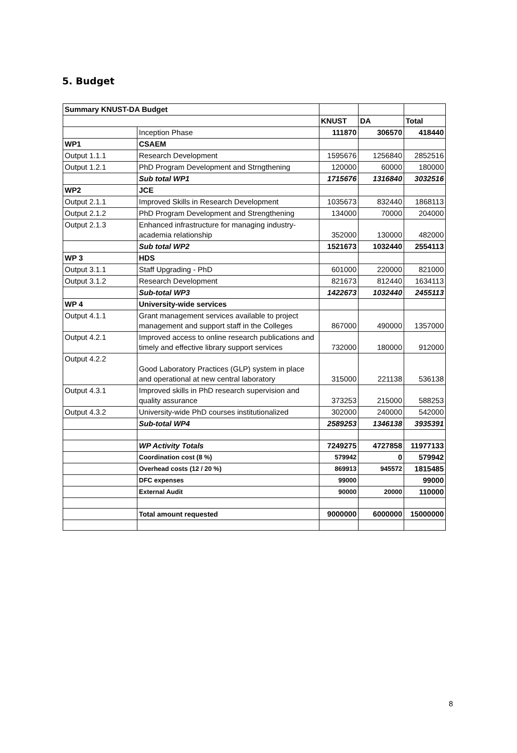5. Budget
| Summary KNUST-DA Budget | | | | |
| | | KNUST | DA | Total |
| | Inception Phase | 111870 | 306570 | 418440 |
| WP1 | CSAEM | | | |
| Output 1.1.1 | Research Development | 1595676 | 1256840 | 2852516 |
| Output 1.2.1 | PhD Program Development and Strngthening | 120000 | 60000 | 180000 |
| | Sub total WP1 | 1715676 | 1316840 | 3032516 |
| WP2 | JCE | | | |
| Output 2.1.1 | Improved Skills in Research Development | 1035673 | 832440 | 1868113 |
| Output 2.1.2 | PhD Program Development and Strengthening | 134000 | 70000 | 204000 |
| Output 2.1.3 | Enhanced infrastructure for managing industry-academia relationship | 352000 | 130000 | 482000 |
| | Sub total WP2 | 1521673 | 1032440 | 2554113 |
| WP 3 | HDS | | | |
| Output 3.1.1 | Staff Upgrading - PhD | 601000 | 220000 | 821000 |
| Output 3.1.2 | Research Development | 821673 | 812440 | 1634113 |
| | Sub-total WP3 | 1422673 | 1032440 | 2455113 |
| WP 4 | University-wide services | | | |
| Output 4.1.1 | Grant management services available to project management and support staff in the Colleges | 867000 | 490000 | 1357000 |
| Output 4.2.1 | Improved access to online research publications and timely and effective library support services | 732000 | 180000 | 912000 |
| Output 4.2.2 | Good Laboratory Practices (GLP) system in place and operational at new central laboratory | 315000 | 221138 | 536138 |
| Output 4.3.1 | Improved skills in PhD research supervision and quality assurance | 373253 | 215000 | 588253 |
| Output 4.3.2 | University-wide PhD courses institutionalized | 302000 | 240000 | 542000 |
| | Sub-total WP4 | 2589253 | 1346138 | 3935391 |
| | WP Activity Totals | 7249275 | 4727858 | 11977133 |
| | Coordination cost (8 %) | 579942 | 0 | 579942 |
| | Overhead costs (12 / 20 %) | 869913 | 945572 | 1815485 |
| | DFC expenses | 99000 | | 99000 |
| | External Audit | 90000 | 20000 | 110000 |
| | Total amount requested | 9000000 | 6000000 | 15000000 |
8